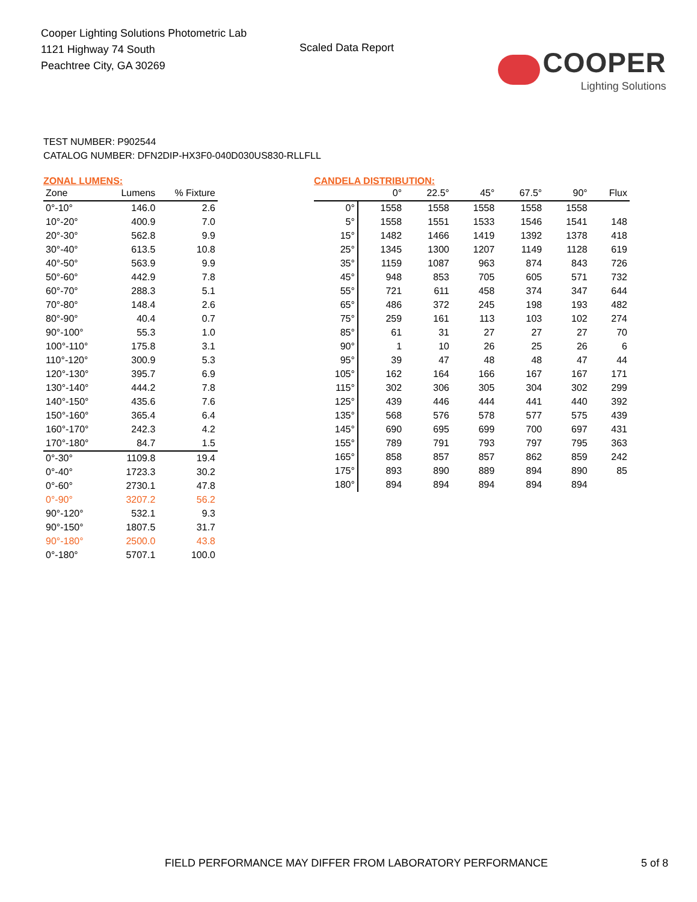Cooper Lighting Solutions Photometric Lab
1121 Highway 74 South
Peachtree City, GA 30269
Scaled Data Report
COOPER
Lighting Solutions
TEST NUMBER: P902544
CATALOG NUMBER: DFN2DIP-HX3F0-040D030US830-RLLFLL
ZONAL LUMENS:
| Zone | Lumens | % Fixture |
| --- | --- | --- |
| 0°-10° | 146.0 | 2.6 |
| 10°-20° | 400.9 | 7.0 |
| 20°-30° | 562.8 | 9.9 |
| 30°-40° | 613.5 | 10.8 |
| 40°-50° | 563.9 | 9.9 |
| 50°-60° | 442.9 | 7.8 |
| 60°-70° | 288.3 | 5.1 |
| 70°-80° | 148.4 | 2.6 |
| 80°-90° | 40.4 | 0.7 |
| 90°-100° | 55.3 | 1.0 |
| 100°-110° | 175.8 | 3.1 |
| 110°-120° | 300.9 | 5.3 |
| 120°-130° | 395.7 | 6.9 |
| 130°-140° | 444.2 | 7.8 |
| 140°-150° | 435.6 | 7.6 |
| 150°-160° | 365.4 | 6.4 |
| 160°-170° | 242.3 | 4.2 |
| 170°-180° | 84.7 | 1.5 |
| 0°-30° | 1109.8 | 19.4 |
| 0°-40° | 1723.3 | 30.2 |
| 0°-60° | 2730.1 | 47.8 |
| 0°-90° | 3207.2 | 56.2 |
| 90°-120° | 532.1 | 9.3 |
| 90°-150° | 1807.5 | 31.7 |
| 90°-180° | 2500.0 | 43.8 |
| 0°-180° | 5707.1 | 100.0 |
CANDELA DISTRIBUTION:
| | 0° | 22.5° | 45° | 67.5° | 90° | Flux |
| --- | --- | --- | --- | --- | --- | --- |
| 0° | 1558 | 1558 | 1558 | 1558 | 1558 | |
| 5° | 1558 | 1551 | 1533 | 1546 | 1541 | 148 |
| 15° | 1482 | 1466 | 1419 | 1392 | 1378 | 418 |
| 25° | 1345 | 1300 | 1207 | 1149 | 1128 | 619 |
| 35° | 1159 | 1087 | 963 | 874 | 843 | 726 |
| 45° | 948 | 853 | 705 | 605 | 571 | 732 |
| 55° | 721 | 611 | 458 | 374 | 347 | 644 |
| 65° | 486 | 372 | 245 | 198 | 193 | 482 |
| 75° | 259 | 161 | 113 | 103 | 102 | 274 |
| 85° | 61 | 31 | 27 | 27 | 27 | 70 |
| 90° | 1 | 10 | 26 | 25 | 26 | 6 |
| 95° | 39 | 47 | 48 | 48 | 47 | 44 |
| 105° | 162 | 164 | 166 | 167 | 167 | 171 |
| 115° | 302 | 306 | 305 | 304 | 302 | 299 |
| 125° | 439 | 446 | 444 | 441 | 440 | 392 |
| 135° | 568 | 576 | 578 | 577 | 575 | 439 |
| 145° | 690 | 695 | 699 | 700 | 697 | 431 |
| 155° | 789 | 791 | 793 | 797 | 795 | 363 |
| 165° | 858 | 857 | 857 | 862 | 859 | 242 |
| 175° | 893 | 890 | 889 | 894 | 890 | 85 |
| 180° | 894 | 894 | 894 | 894 | 894 | |
FIELD PERFORMANCE MAY DIFFER FROM LABORATORY PERFORMANCE 5 of 8